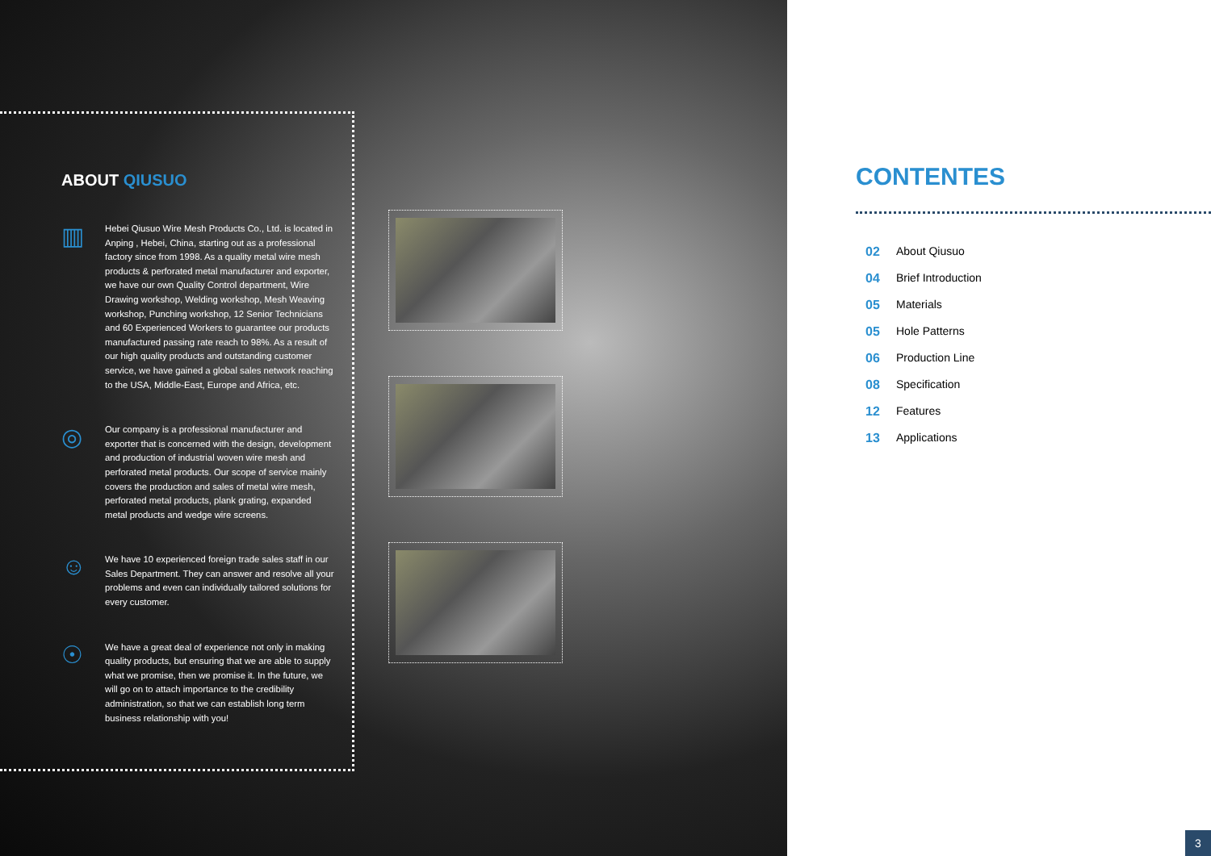ABOUT QIUSUO
▥
Hebei Qiusuo Wire Mesh Products Co., Ltd. is located in Anping , Hebei, China, starting out as a professional factory since from 1998. As a quality metal wire mesh products & perforated metal manufacturer and exporter, we have our own Quality Control department, Wire Drawing workshop, Welding workshop, Mesh Weaving workshop, Punching workshop, 12 Senior Technicians and 60 Experienced Workers to guarantee our products manufactured passing rate reach to 98%. As a result of our high quality products and outstanding customer service, we have gained a global sales network reaching to the USA, Middle-East, Europe and Africa, etc.
◎
Our company is a professional manufacturer and exporter that is concerned with the design, development and production of industrial woven wire mesh and perforated metal products. Our scope of service mainly covers the production and sales of metal wire mesh, perforated metal products, plank grating, expanded metal products and wedge wire screens.
☺
We have 10 experienced foreign trade sales staff in our Sales Department. They can answer and resolve all your problems and even can individually tailored solutions for every customer.
☉
We have a great deal of experience not only in making quality products, but ensuring that we are able to supply what we promise, then we promise it. In the future, we will go on to attach importance to the credibility administration, so that we can establish long term business relationship with you!
CONTENTES
02 About Qiusuo
04 Brief Introduction
05 Materials
05 Hole Patterns
06 Production Line
08 Specification
12 Features
13 Applications
3